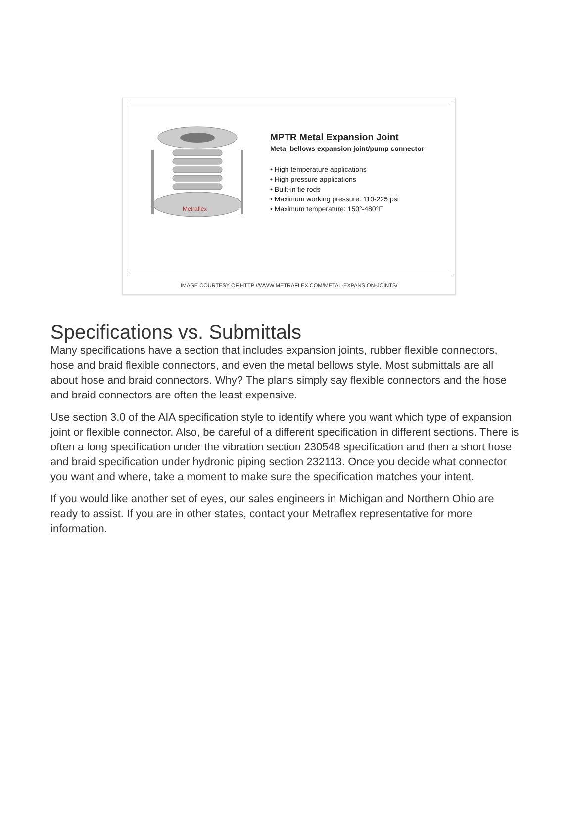Metraflex
MPTR Metal Expansion Joint
Metal bellows expansion joint/pump connector
• High temperature applications
• High pressure applications
• Built-in tie rods
• Maximum working pressure: 110-225 psi
• Maximum temperature: 150°-480°F
IMAGE COURTESY OF HTTP://WWW.METRAFLEX.COM/METAL-EXPANSION-JOINTS/
Specifications vs. Submittals
Many specifications have a section that includes expansion joints, rubber flexible connectors, hose and braid flexible connectors, and even the metal bellows style. Most submittals are all about hose and braid connectors. Why? The plans simply say flexible connectors and the hose and braid connectors are often the least expensive.
Use section 3.0 of the AIA specification style to identify where you want which type of expansion joint or flexible connector. Also, be careful of a different specification in different sections. There is often a long specification under the vibration section 230548 specification and then a short hose and braid specification under hydronic piping section 232113. Once you decide what connector you want and where, take a moment to make sure the specification matches your intent.
If you would like another set of eyes, our sales engineers in Michigan and Northern Ohio are ready to assist. If you are in other states, contact your Metraflex representative for more information.